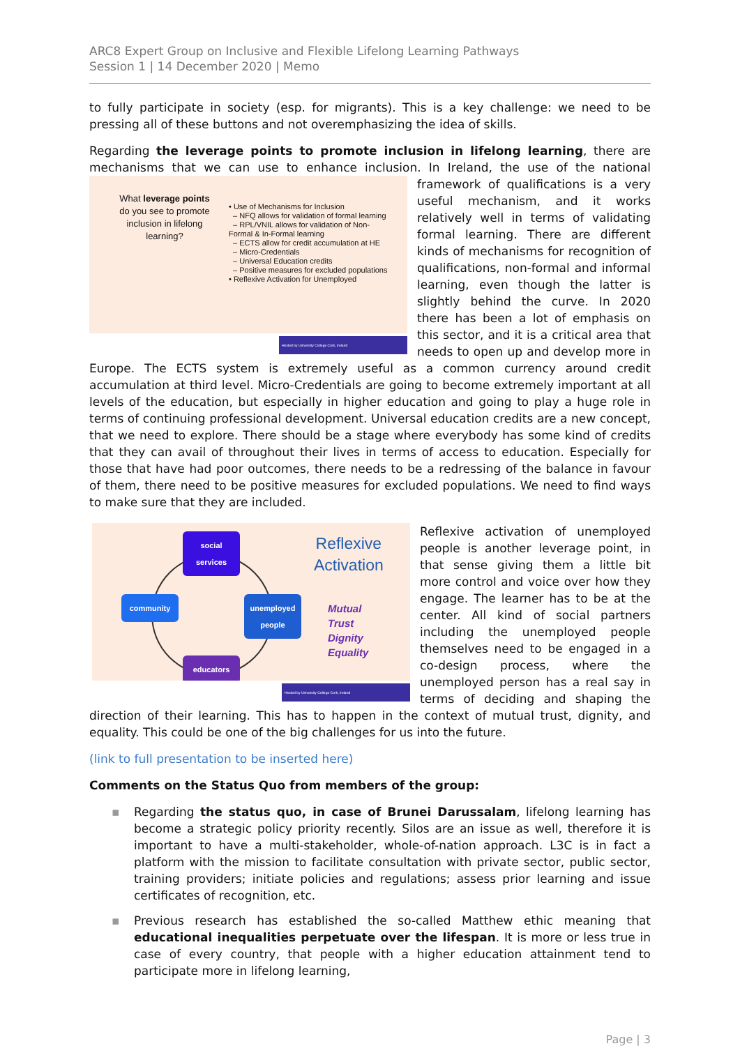ARC8 Expert Group on Inclusive and Flexible Lifelong Learning Pathways
Session 1 | 14 December 2020 | Memo
to fully participate in society (esp. for migrants). This is a key challenge: we need to be pressing all of these buttons and not overemphasizing the idea of skills.
Regarding the leverage points to promote inclusion in lifelong learning, there are mechanisms that we can use to enhance inclusion. In Ireland, the use of the national framework of qualifications
What leverage points do you see to promote inclusion in lifelong learning?
• Use of Mechanisms for Inclusion
– NFQ allows for validation of formal learning
– RPL/VNIL allows for validation of Non-Formal & In-Formal learning
– ECTS allow for credit accumulation at HE
– Micro-Credentials
– Universal Education credits
– Positive measures for excluded populations
• Reflexive Activation for Unemployed
Hosted by University College Cork, Ireland
is a very useful mechanism, and it works relatively well in terms of validating formal learning. There are different kinds of mechanisms for recognition of qualifications, non-formal and informal learning, even though the latter is slightly behind the curve. In 2020 there has been a lot of emphasis on this sector, and it is a critical area that needs to open up and develop more in Europe. The ECTS system is extremely useful as a common currency around credit accumulation at third level. Micro-Credentials are going to become extremely important at all levels of the education, but especially in higher education and going to play a huge role in terms of continuing professional development. Universal education credits are a new concept, that we need to explore. There should be a stage where everybody has some kind of credits that they can avail of throughout their lives in terms of access to education. Especially for those that have had poor outcomes, there needs to be a redressing of the balance in favour of them, there need to be positive measures for excluded populations. We need to find ways to make sure that they are included.
social services
community unemployed people
educators
Reflexive
Activation
Mutual
Trust
Dignity
Equality
Hosted by University College Cork, Ireland
Reflexive activation of unemployed people is another leverage point, in that sense giving them a little bit more control and voice over how they engage. The learner has to be at the center. All kind of social partners including the unemployed people themselves need to be engaged in a co-design process, where the unemployed person has a real say in terms of deciding and shaping the direction of their learning. This has to happen in the context of mutual trust, dignity, and equality. This could be one of the big challenges for us into the future.
(link to full presentation to be inserted here)
Comments on the Status Quo from members of the group:
▪ Regarding the status quo, in case of Brunei Darussalam, lifelong learning has become a strategic policy priority recently. Silos are an issue as well, therefore it is important to have a multi-stakeholder, whole-of-nation approach. L3C is in fact a platform with the mission to facilitate consultation with private sector, public sector, training providers; initiate policies and regulations; assess prior learning and issue certificates of recognition, etc.
▪ Previous research has established the so-called Matthew ethic meaning that educational inequalities perpetuate over the lifespan. It is more or less true in case of every country, that people with a higher education attainment tend to participate more in lifelong learning,
Page | 3